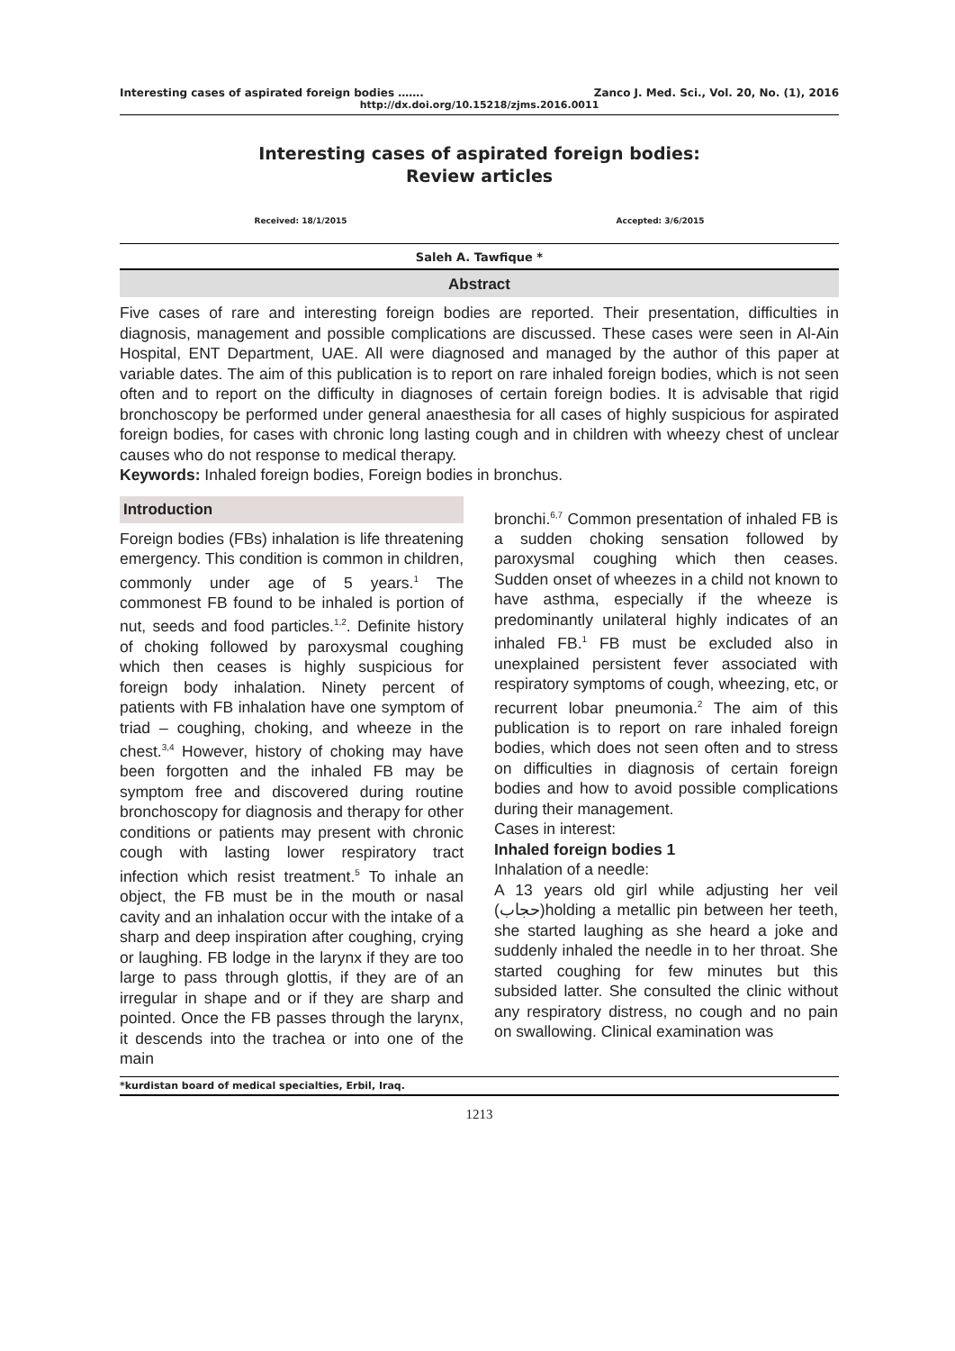Interesting cases of aspirated foreign bodies ……. Zanco J. Med. Sci., Vol. 20, No. (1), 2016
http://dx.doi.org/10.15218/zjms.2016.0011
Interesting cases of aspirated foreign bodies:
Review articles
Received: 18/1/2015 Accepted: 3/6/2015
Saleh A. Tawfique *
Abstract
Five cases of rare and interesting foreign bodies are reported. Their presentation, difficulties in diagnosis, management and possible complications are discussed. These cases were seen in Al-Ain Hospital, ENT Department, UAE. All were diagnosed and managed by the author of this paper at variable dates. The aim of this publication is to report on rare inhaled foreign bodies, which is not seen often and to report on the difficulty in diagnoses of certain foreign bodies. It is advisable that rigid bronchoscopy be performed under general anaesthesia for all cases of highly suspicious for aspirated foreign bodies, for cases with chronic long lasting cough and in children with wheezy chest of unclear causes who do not response to medical therapy.
Keywords: Inhaled foreign bodies, Foreign bodies in bronchus.
Introduction
Foreign bodies (FBs) inhalation is life threatening emergency. This condition is common in children, commonly under age of 5 years.<sup>1</sup> The commonest FB found to be inhaled is portion of nut, seeds and food particles.<sup>1,2</sup>. Definite history of choking followed by paroxysmal coughing which then ceases is highly suspicious for foreign body inhalation. Ninety percent of patients with FB inhalation have one symptom of triad – coughing, choking, and wheeze in the chest.<sup>3,4</sup> However, history of choking may have been forgotten and the inhaled FB may be symptom free and discovered during routine bronchoscopy for diagnosis and therapy for other conditions or patients may present with chronic cough with lasting lower respiratory tract infection which resist treatment.<sup>5</sup> To inhale an object, the FB must be in the mouth or nasal cavity and an inhalation occur with the intake of a sharp and deep inspiration after coughing, crying or laughing. FB lodge in the larynx if they are too large to pass through glottis, if they are of an irregular in shape and or if they are sharp and pointed. Once the FB passes through the larynx, it descends into the trachea or into one of the main
bronchi.<sup>6,7</sup> Common presentation of inhaled FB is a sudden choking sensation followed by paroxysmal coughing which then ceases. Sudden onset of wheezes in a child not known to have asthma, especially if the wheeze is predominantly unilateral highly indicates of an inhaled FB.<sup>1</sup> FB must be excluded also in unexplained persistent fever associated with respiratory symptoms of cough, wheezing, etc, or recurrent lobar pneumonia.<sup>2</sup> The aim of this publication is to report on rare inhaled foreign bodies, which does not seen often and to stress on difficulties in diagnosis of certain foreign bodies and how to avoid possible complications during their management.
Cases in interest:
Inhaled foreign bodies 1
Inhalation of a needle:
A 13 years old girl while adjusting her veil (حجاب)holding a metallic pin between her teeth, she started laughing as she heard a joke and suddenly inhaled the needle in to her throat. She started coughing for few minutes but this subsided latter. She consulted the clinic without any respiratory distress, no cough and no pain on swallowing. Clinical examination was
*kurdistan board of medical specialties, Erbil, Iraq.
1213